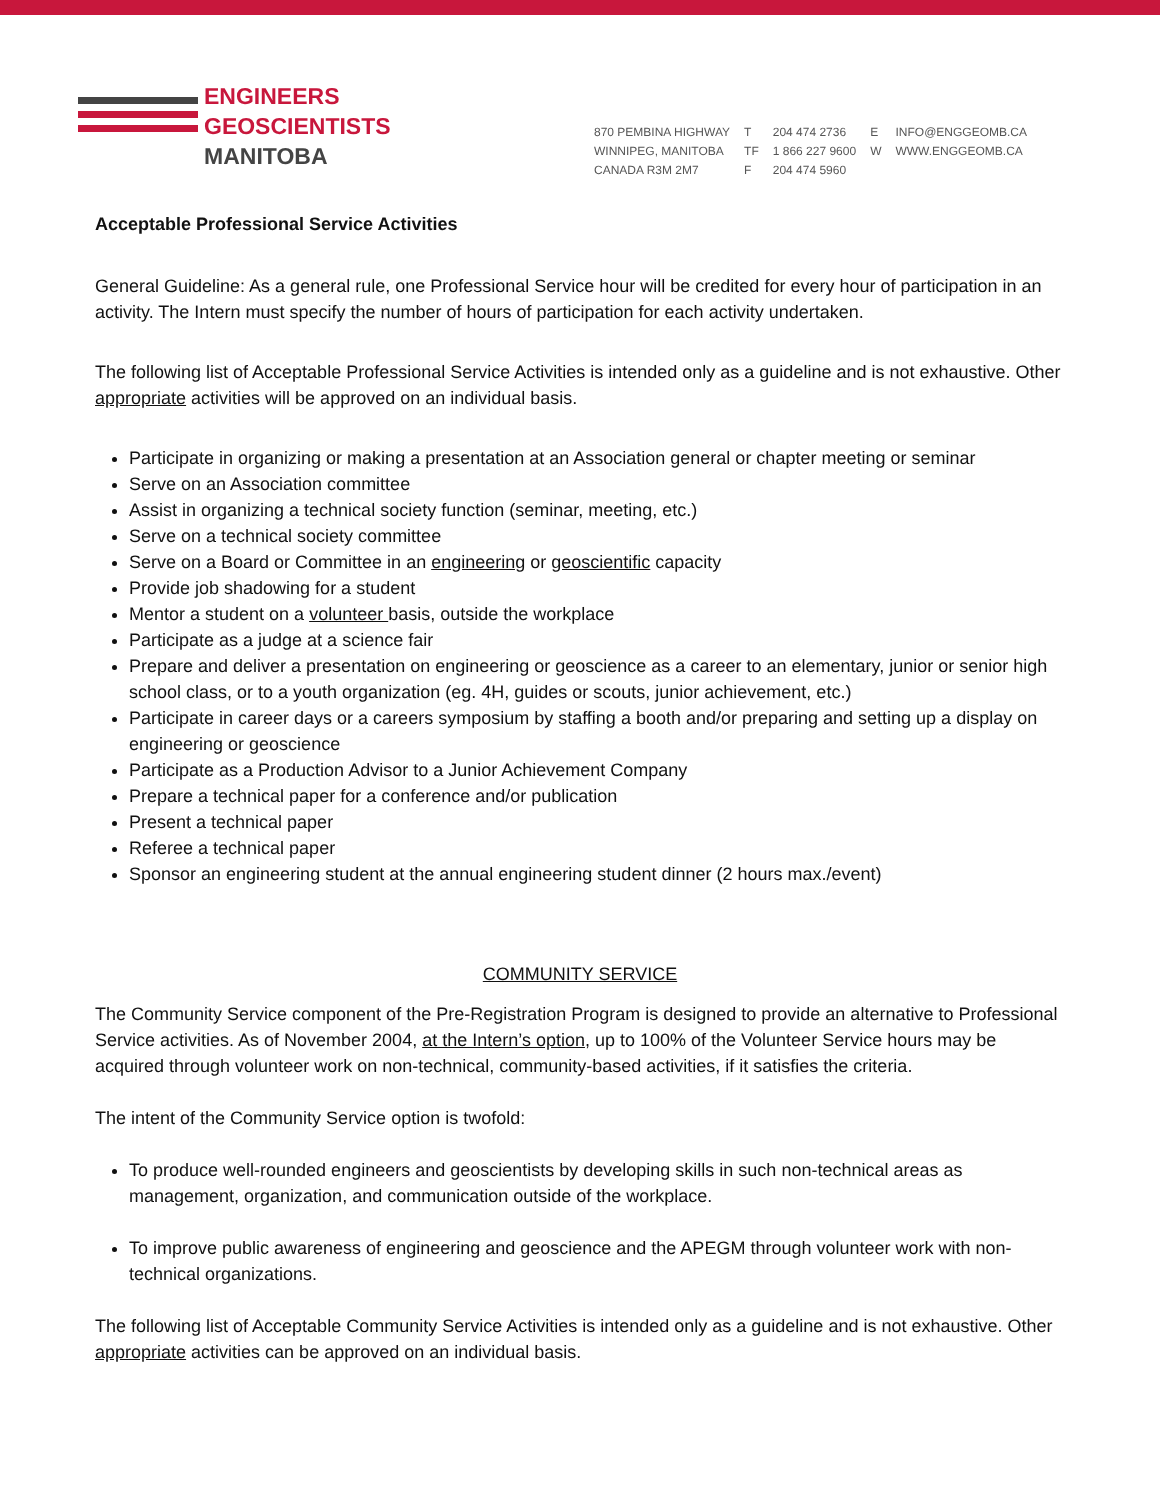ENGINEERS
GEOSCIENTISTS
MANITOBA
870 PEMBINA HIGHWAY
WINNIPEG, MANITOBA
CANADA R3M 2M7
T
TF
F
204 474 2736
1 866 227 9600
204 474 5960
E
W
INFO@ENGGEOMB.CA
WWW.ENGGEOMB.CA
Acceptable Professional Service Activities
General Guideline: As a general rule, one Professional Service hour will be credited for every hour of participation in an activity. The Intern must specify the number of hours of participation for each activity undertaken.
The following list of Acceptable Professional Service Activities is intended only as a guideline and is not exhaustive. Other appropriate activities will be approved on an individual basis.
Participate in organizing or making a presentation at an Association general or chapter meeting or seminar
Serve on an Association committee
Assist in organizing a technical society function (seminar, meeting, etc.)
Serve on a technical society committee
Serve on a Board or Committee in an engineering or geoscientific capacity
Provide job shadowing for a student
Mentor a student on a volunteer basis, outside the workplace
Participate as a judge at a science fair
Prepare and deliver a presentation on engineering or geoscience as a career to an elementary, junior or senior high school class, or to a youth organization (eg. 4H, guides or scouts, junior achievement, etc.)
Participate in career days or a careers symposium by staffing a booth and/or preparing and setting up a display on engineering or geoscience
Participate as a Production Advisor to a Junior Achievement Company
Prepare a technical paper for a conference and/or publication
Present a technical paper
Referee a technical paper
Sponsor an engineering student at the annual engineering student dinner (2 hours max./event)
COMMUNITY SERVICE
The Community Service component of the Pre-Registration Program is designed to provide an alternative to Professional Service activities. As of November 2004, at the Intern’s option, up to 100% of the Volunteer Service hours may be acquired through volunteer work on non-technical, community-based activities, if it satisfies the criteria.
The intent of the Community Service option is twofold:
To produce well-rounded engineers and geoscientists by developing skills in such non-technical areas as management, organization, and communication outside of the workplace.
To improve public awareness of engineering and geoscience and the APEGM through volunteer work with non-technical organizations.
The following list of Acceptable Community Service Activities is intended only as a guideline and is not exhaustive. Other appropriate activities can be approved on an individual basis.